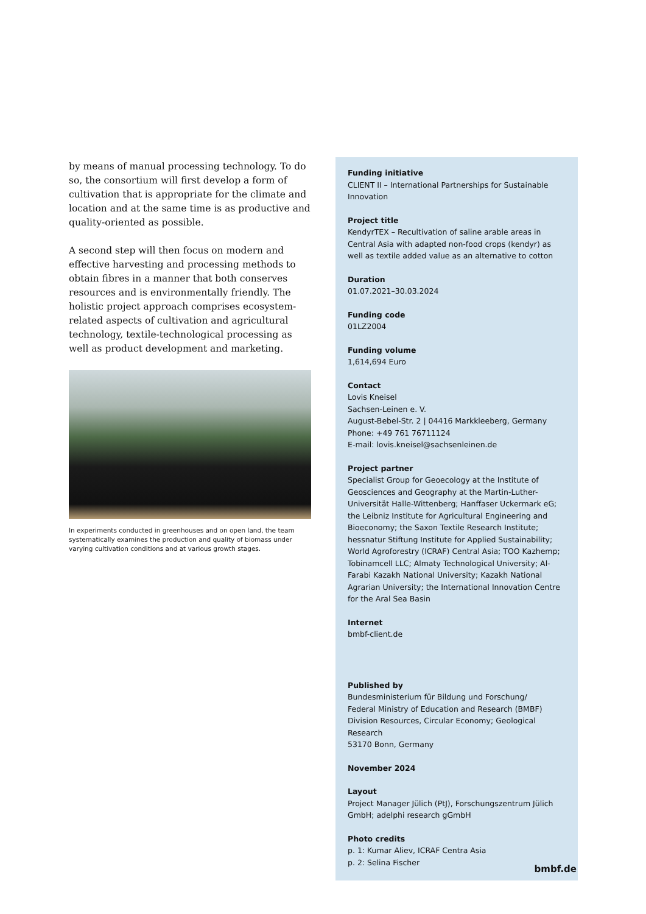by means of manual processing technology. To do so, the consortium will first develop a form of cultivation that is appropriate for the climate and location and at the same time is as productive and quality-oriented as possible.
A second step will then focus on modern and effective harvesting and processing methods to obtain fibres in a manner that both conserves resources and is environmentally friendly. The holistic project approach comprises ecosystem-related aspects of cultivation and agricultural technology, textile-technological processing as well as product development and marketing.
In experiments conducted in greenhouses and on open land, the team systematically examines the production and quality of biomass under varying cultivation conditions and at various growth stages.
Funding initiative
CLIENT II – International Partnerships for Sustainable Innovation
Project title
KendyrTEX – Recultivation of saline arable areas in Central Asia with adapted non-food crops (kendyr) as well as textile added value as an alternative to cotton
Duration
01.07.2021–30.03.2024
Funding code
01LZ2004
Funding volume
1,614,694 Euro
Contact
Lovis Kneisel
Sachsen-Leinen e. V.
August-Bebel-Str. 2 | 04416 Markkleeberg, Germany
Phone: +49 761 76711124
E-mail: lovis.kneisel@sachsenleinen.de
Project partner
Specialist Group for Geoecology at the Institute of Geosciences and Geography at the Martin-Luther-Universität Halle-Wittenberg; Hanffaser Uckermark eG; the Leibniz Institute for Agricultural Engineering and Bioeconomy; the Saxon Textile Research Institute; hessnatur Stiftung Institute for Applied Sustainability; World Agroforestry (ICRAF) Central Asia; TOO Kazhemp; Tobinamcell LLC; Almaty Technological University; Al-Farabi Kazakh National University; Kazakh National Agrarian University; the International Innovation Centre for the Aral Sea Basin
Internet
bmbf-client.de
Published by
Bundesministerium für Bildung und Forschung/
Federal Ministry of Education and Research (BMBF)
Division Resources, Circular Economy; Geological Research
53170 Bonn, Germany
November 2024
Layout
Project Manager Jülich (PtJ), Forschungszentrum Jülich GmbH; adelphi research gGmbH
Photo credits
p. 1: Kumar Aliev, ICRAF Centra Asia
p. 2: Selina Fischer
bmbf.de